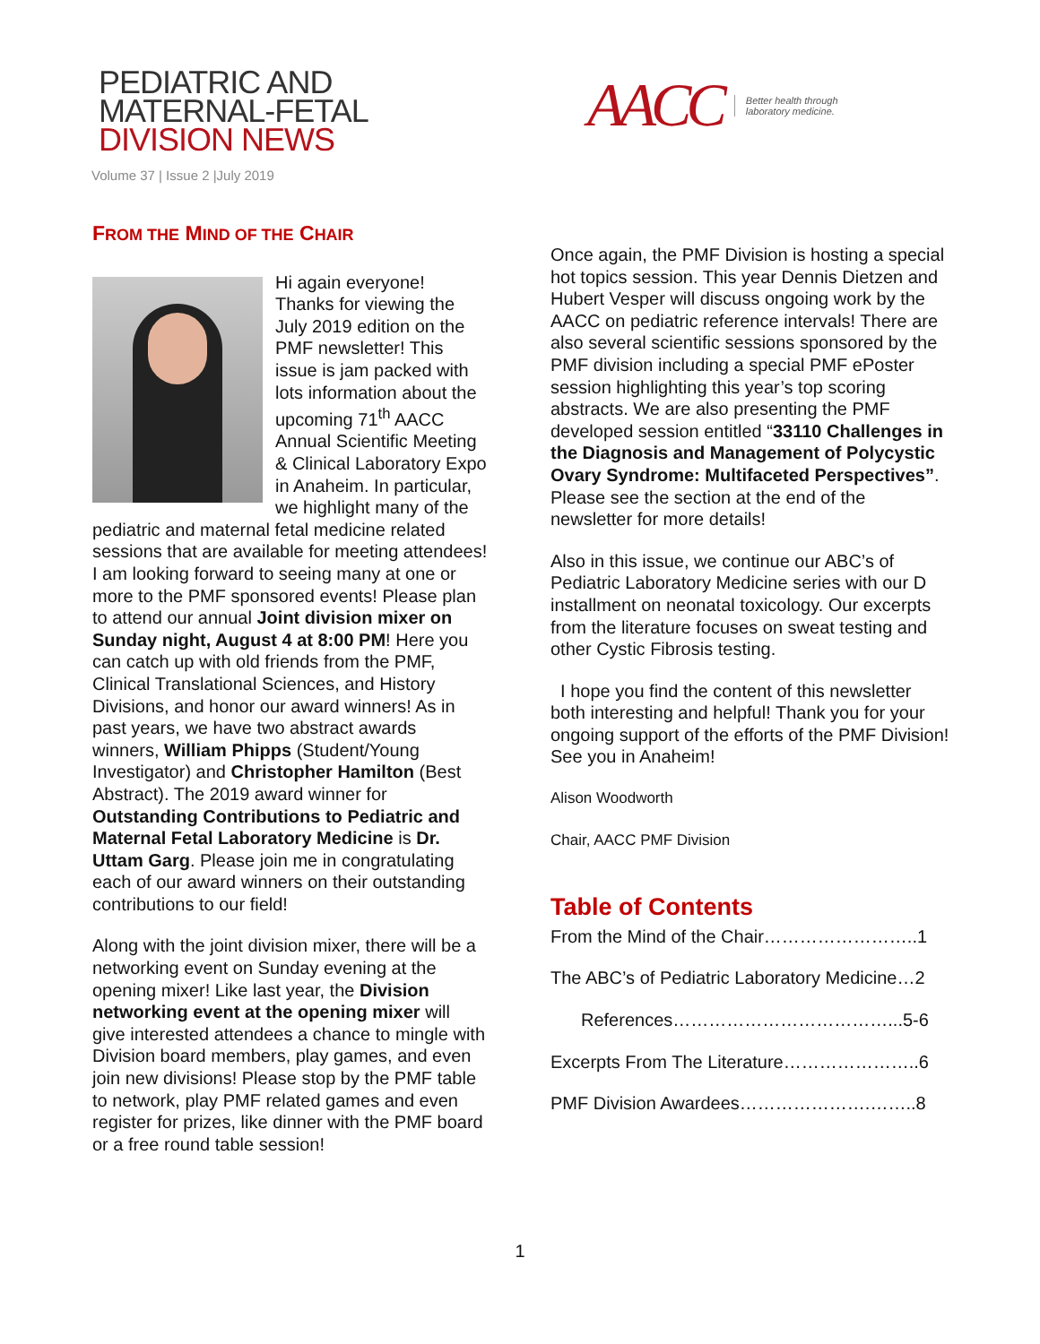PEDIATRIC AND
MATERNAL-FETAL
DIVISION NEWS
Volume 37 | Issue 2 |July 2019
AACC Better health through
laboratory medicine.
FROM THE MIND OF THE CHAIR
Hi again everyone! Thanks for viewing the July 2019 edition on the PMF newsletter! This issue is jam packed with lots information about the upcoming 71<sup>th</sup> AACC Annual Scientific Meeting & Clinical Laboratory Expo in Anaheim. In particular, we highlight many of the pediatric and maternal fetal medicine related sessions that are available for meeting attendees! I am looking forward to seeing many at one or more to the PMF sponsored events! Please plan to attend our annual Joint division mixer on Sunday night, August 4 at 8:00 PM! Here you can catch up with old friends from the PMF, Clinical Translational Sciences, and History Divisions, and honor our award winners! As in past years, we have two abstract awards winners, William Phipps (Student/Young Investigator) and Christopher Hamilton (Best Abstract). The 2019 award winner for Outstanding Contributions to Pediatric and Maternal Fetal Laboratory Medicine is Dr. Uttam Garg. Please join me in congratulating each of our award winners on their outstanding contributions to our field!
Along with the joint division mixer, there will be a networking event on Sunday evening at the opening mixer! Like last year, the Division networking event at the opening mixer will give interested attendees a chance to mingle with Division board members, play games, and even join new divisions! Please stop by the PMF table to network, play PMF related games and even register for prizes, like dinner with the PMF board or a free round table session!
Once again, the PMF Division is hosting a special hot topics session. This year Dennis Dietzen and Hubert Vesper will discuss ongoing work by the AACC on pediatric reference intervals! There are also several scientific sessions sponsored by the PMF division including a special PMF ePoster session highlighting this year’s top scoring abstracts. We are also presenting the PMF developed session entitled “33110 Challenges in the Diagnosis and Management of Polycystic Ovary Syndrome: Multifaceted Perspectives”. Please see the section at the end of the newsletter for more details!
Also in this issue, we continue our ABC’s of Pediatric Laboratory Medicine series with our D installment on neonatal toxicology. Our excerpts from the literature focuses on sweat testing and other Cystic Fibrosis testing.
I hope you find the content of this newsletter both interesting and helpful! Thank you for your ongoing support of the efforts of the PMF Division! See you in Anaheim!
Alison Woodworth
Chair, AACC PMF Division
Table of Contents
From the Mind of the Chair……………………..1
The ABC’s of Pediatric Laboratory Medicine…2
References………………………………...5-6
Excerpts From The Literature…………………..6
PMF Division Awardees………………….……..8
1